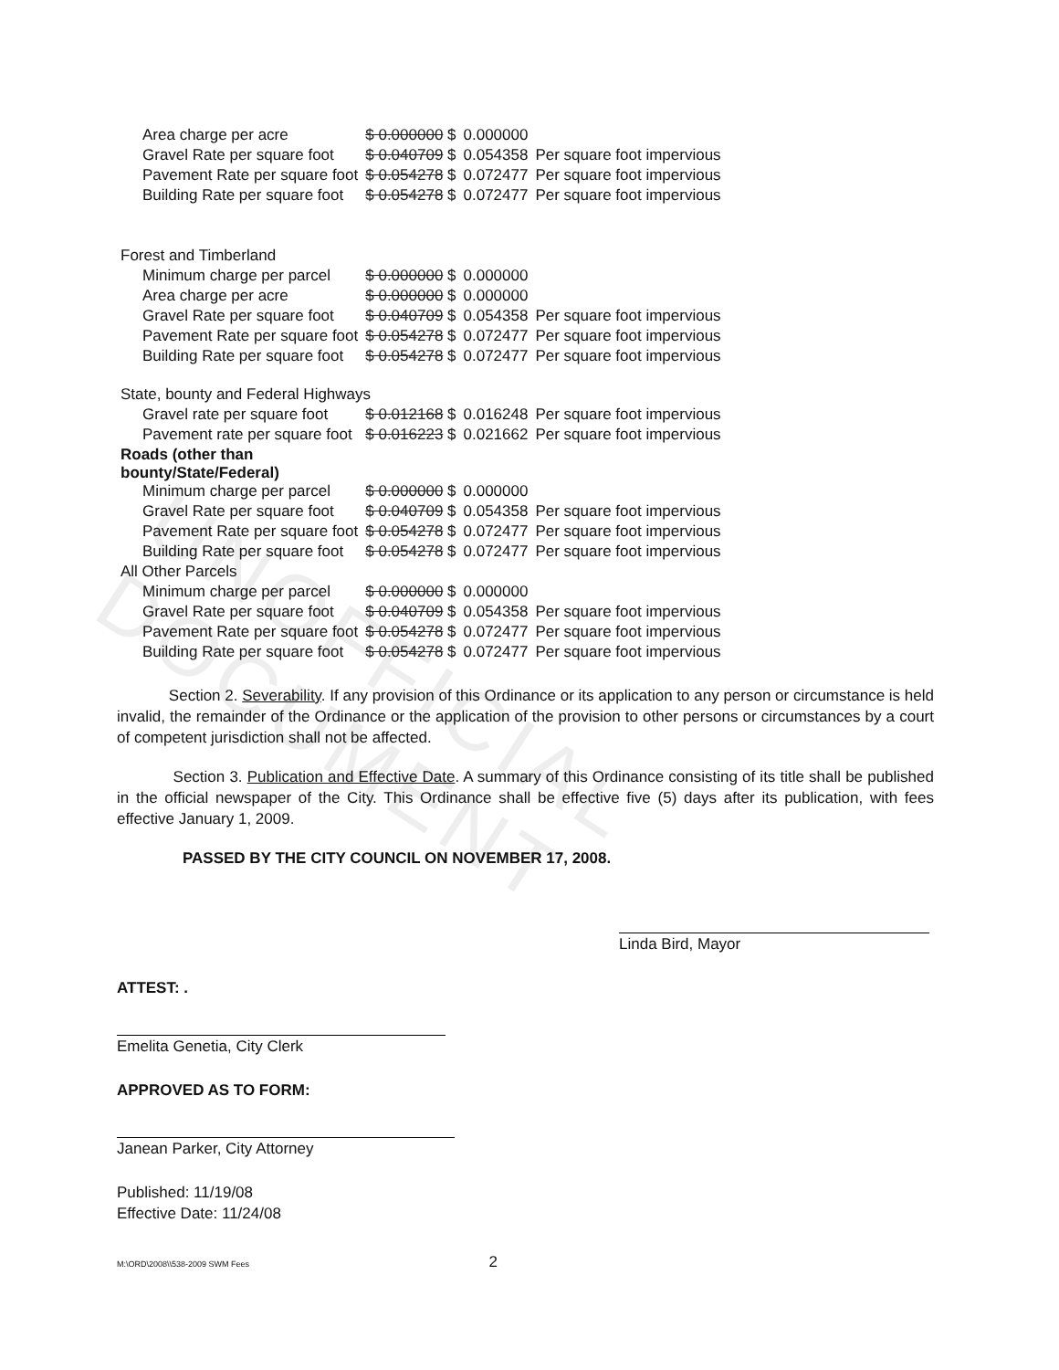UNOFFICIAL DOCUMENT
| Area charge per acre | $ 0.000000 $ | 0.000000 | |
| Gravel Rate per square foot | $ 0.040709 $ | 0.054358 | Per square foot impervious |
| Pavement Rate per square foot | $ 0.054278 $ | 0.072477 | Per square foot impervious |
| Building Rate per square foot | $ 0.054278 $ | 0.072477 | Per square foot impervious |
| Forest and Timberland | | | |
| Minimum charge per parcel | $ 0.000000 $ | 0.000000 | |
| Area charge per acre | $ 0.000000 $ | 0.000000 | |
| Gravel Rate per square foot | $ 0.040709 $ | 0.054358 | Per square foot impervious |
| Pavement Rate per square foot | $ 0.054278 $ | 0.072477 | Per square foot impervious |
| Building Rate per square foot | $ 0.054278 $ | 0.072477 | Per square foot impervious |
| State, bounty and Federal Highways | | | |
| Gravel rate per square foot | $ 0.012168 $ | 0.016248 | Per square foot impervious |
| Pavement rate per square foot | $ 0.016223 $ | 0.021662 | Per square foot impervious |
| Roads (other than bounty/State/Federal) | | | |
| Minimum charge per parcel | $ 0.000000 $ | 0.000000 | |
| Gravel Rate per square foot | $ 0.040709 $ | 0.054358 | Per square foot impervious |
| Pavement Rate per square foot | $ 0.054278 $ | 0.072477 | Per square foot impervious |
| Building Rate per square foot | $ 0.054278 $ | 0.072477 | Per square foot impervious |
| All Other Parcels | | | |
| Minimum charge per parcel | $ 0.000000 $ | 0.000000 | |
| Gravel Rate per square foot | $ 0.040709 $ | 0.054358 | Per square foot impervious |
| Pavement Rate per square foot | $ 0.054278 $ | 0.072477 | Per square foot impervious |
| Building Rate per square foot | $ 0.054278 $ | 0.072477 | Per square foot impervious |
Section 2. Severability. If any provision of this Ordinance or its application to any person or circumstance is held invalid, the remainder of the Ordinance or the application of the provision to other persons or circumstances by a court of competent jurisdiction shall not be affected.
Section 3. Publication and Effective Date. A summary of this Ordinance consisting of its title shall be published in the official newspaper of the City. This Ordinance shall be effective five (5) days after its publication, with fees effective January 1, 2009.
PASSED BY THE CITY COUNCIL ON NOVEMBER 17, 2008.
Linda Bird, Mayor
ATTEST: .
Emelita Genetia, City Clerk
APPROVED AS TO FORM:
Janean Parker, City Attorney
Published: 11/19/08
Effective Date: 11/24/08
M:\ORD\2008\\538-2009 SWM Fees 2